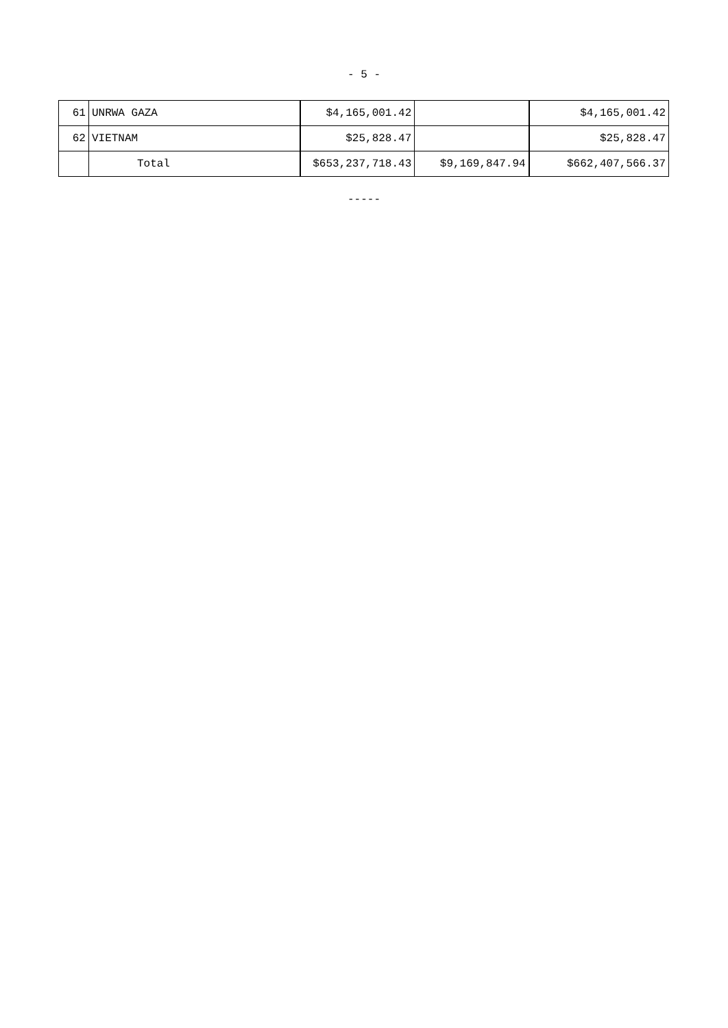- 5 -
| 61 | UNRWA GAZA | $4,165,001.42 | | $4,165,001.42 |
| 62 | VIETNAM | $25,828.47 | | $25,828.47 |
| | Total | $653,237,718.43 | $9,169,847.94 | $662,407,566.37 |
-----